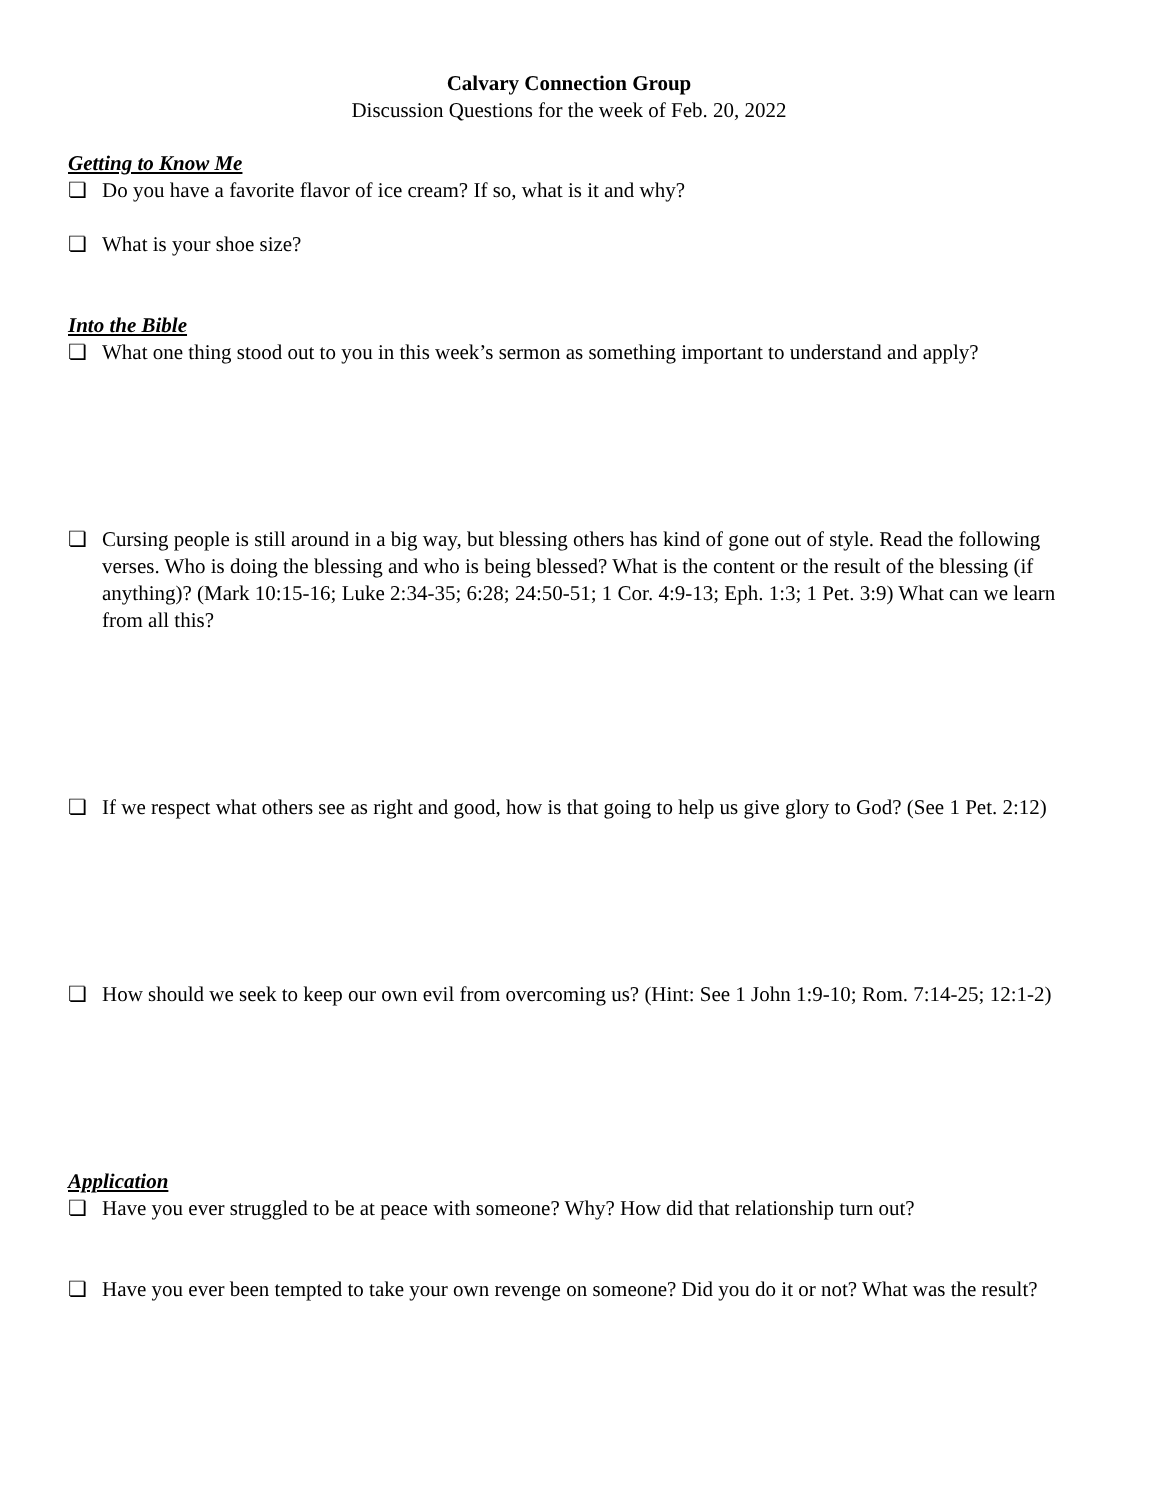Calvary Connection Group
Discussion Questions for the week of Feb. 20, 2022
Getting to Know Me
❏ Do you have a favorite flavor of ice cream? If so, what is it and why?
❏ What is your shoe size?
Into the Bible
❏ What one thing stood out to you in this week’s sermon as something important to understand and apply?
❏ Cursing people is still around in a big way, but blessing others has kind of gone out of style. Read the following verses. Who is doing the blessing and who is being blessed? What is the content or the result of the blessing (if anything)? (Mark 10:15-16; Luke 2:34-35; 6:28; 24:50-51; 1 Cor. 4:9-13; Eph. 1:3; 1 Pet. 3:9) What can we learn from all this?
❏ If we respect what others see as right and good, how is that going to help us give glory to God? (See 1 Pet. 2:12)
❏ How should we seek to keep our own evil from overcoming us? (Hint: See 1 John 1:9-10; Rom. 7:14-25; 12:1-2)
Application
❏ Have you ever struggled to be at peace with someone? Why? How did that relationship turn out?
❏ Have you ever been tempted to take your own revenge on someone? Did you do it or not? What was the result?